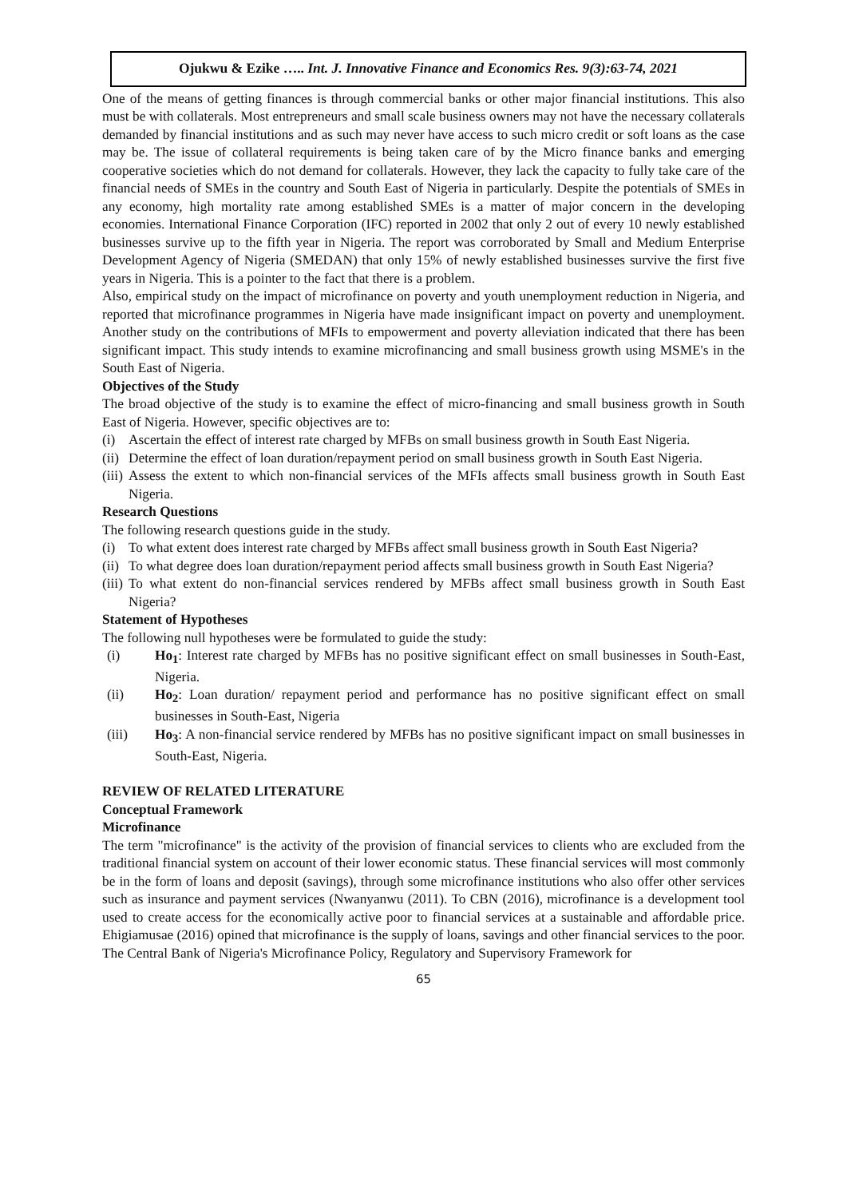Ojukwu & Ezike ….. Int. J. Innovative Finance and Economics Res. 9(3):63-74, 2021
One of the means of getting finances is through commercial banks or other major financial institutions. This also must be with collaterals. Most entrepreneurs and small scale business owners may not have the necessary collaterals demanded by financial institutions and as such may never have access to such micro credit or soft loans as the case may be. The issue of collateral requirements is being taken care of by the Micro finance banks and emerging cooperative societies which do not demand for collaterals. However, they lack the capacity to fully take care of the financial needs of SMEs in the country and South East of Nigeria in particularly. Despite the potentials of SMEs in any economy, high mortality rate among established SMEs is a matter of major concern in the developing economies. International Finance Corporation (IFC) reported in 2002 that only 2 out of every 10 newly established businesses survive up to the fifth year in Nigeria. The report was corroborated by Small and Medium Enterprise Development Agency of Nigeria (SMEDAN) that only 15% of newly established businesses survive the first five years in Nigeria. This is a pointer to the fact that there is a problem.
Also, empirical study on the impact of microfinance on poverty and youth unemployment reduction in Nigeria, and reported that microfinance programmes in Nigeria have made insignificant impact on poverty and unemployment. Another study on the contributions of MFIs to empowerment and poverty alleviation indicated that there has been significant impact. This study intends to examine microfinancing and small business growth using MSME's in the South East of Nigeria.
Objectives of the Study
The broad objective of the study is to examine the effect of micro-financing and small business growth in South East of Nigeria. However, specific objectives are to:
(i) Ascertain the effect of interest rate charged by MFBs on small business growth in South East Nigeria.
(ii) Determine the effect of loan duration/repayment period on small business growth in South East Nigeria.
(iii) Assess the extent to which non-financial services of the MFIs affects small business growth in South East Nigeria.
Research Questions
The following research questions guide in the study.
(i) To what extent does interest rate charged by MFBs affect small business growth in South East Nigeria?
(ii) To what degree does loan duration/repayment period affects small business growth in South East Nigeria?
(iii) To what extent do non-financial services rendered by MFBs affect small business growth in South East Nigeria?
Statement of Hypotheses
The following null hypotheses were be formulated to guide the study:
(i) Ho<sub>1</sub>: Interest rate charged by MFBs has no positive significant effect on small businesses in South-East, Nigeria.
(ii) Ho<sub>2</sub>: Loan duration/ repayment period and performance has no positive significant effect on small businesses in South-East, Nigeria
(iii) Ho<sub>3</sub>: A non-financial service rendered by MFBs has no positive significant impact on small businesses in South-East, Nigeria.
REVIEW OF RELATED LITERATURE
Conceptual Framework
Microfinance
The term "microfinance" is the activity of the provision of financial services to clients who are excluded from the traditional financial system on account of their lower economic status. These financial services will most commonly be in the form of loans and deposit (savings), through some microfinance institutions who also offer other services such as insurance and payment services (Nwanyanwu (2011). To CBN (2016), microfinance is a development tool used to create access for the economically active poor to financial services at a sustainable and affordable price. Ehigiamusae (2016) opined that microfinance is the supply of loans, savings and other financial services to the poor. The Central Bank of Nigeria's Microfinance Policy, Regulatory and Supervisory Framework for
65